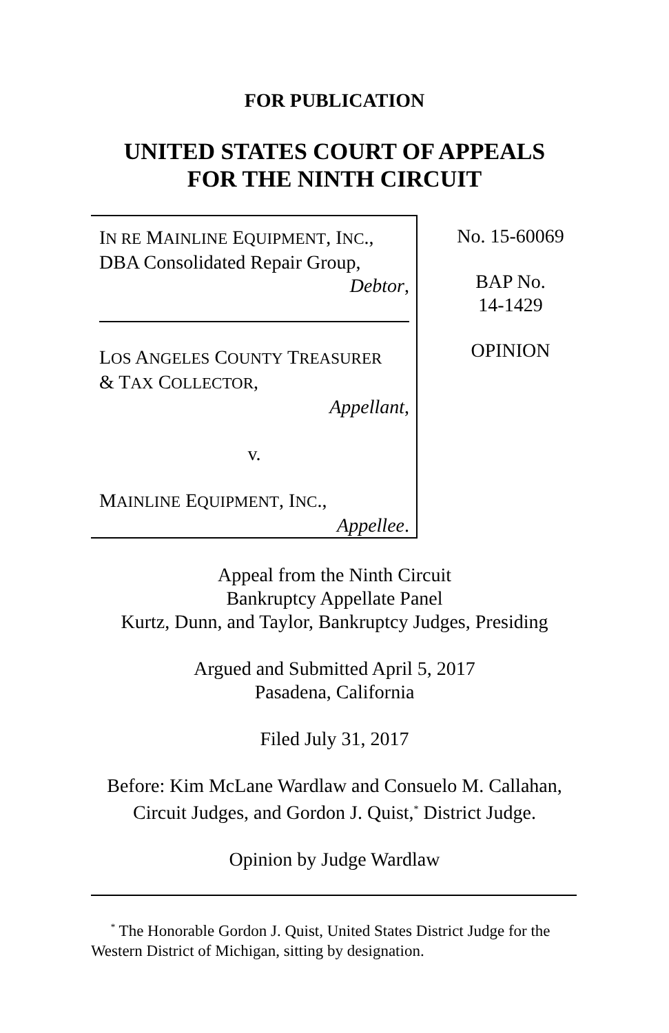FOR PUBLICATION
UNITED STATES COURT OF APPEALS
FOR THE NINTH CIRCUIT
IN RE MAINLINE EQUIPMENT, INC.,
DBA Consolidated Repair Group,
Debtor,
LOS ANGELES COUNTY TREASURER
& TAX COLLECTOR,
Appellant,
v.
MAINLINE EQUIPMENT, INC.,
Appellee.
No. 15-60069
BAP No.
14-1429
OPINION
Appeal from the Ninth Circuit
Bankruptcy Appellate Panel
Kurtz, Dunn, and Taylor, Bankruptcy Judges, Presiding
Argued and Submitted April 5, 2017
Pasadena, California
Filed July 31, 2017
Before: Kim McLane Wardlaw and Consuelo M. Callahan,
Circuit Judges, and Gordon J. Quist,<sup>*</sup> District Judge.
Opinion by Judge Wardlaw
<sup>*</sup> The Honorable Gordon J. Quist, United States District Judge for the Western District of Michigan, sitting by designation.